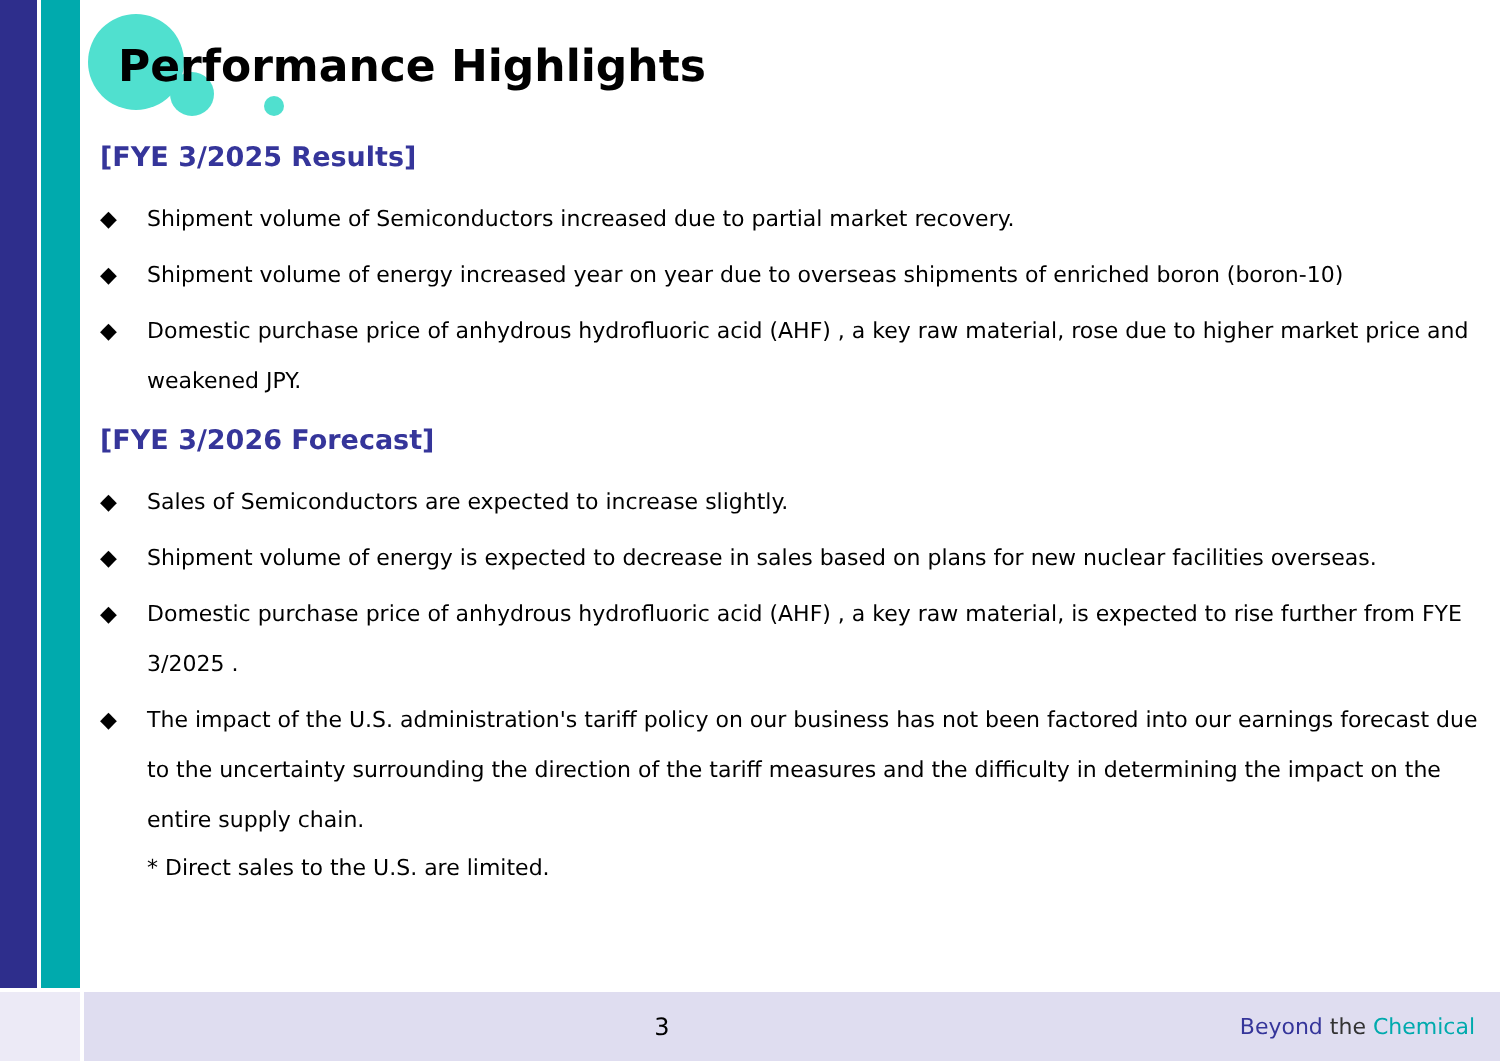Performance Highlights
[FYE 3/2025 Results]
◆ Shipment volume of Semiconductors increased due to partial market recovery.
◆ Shipment volume of energy increased year on year due to overseas shipments of enriched boron (boron-10)
◆ Domestic purchase price of anhydrous hydrofluoric acid (AHF) , a key raw material, rose due to higher market price and weakened JPY.
[FYE 3/2026 Forecast]
◆ Sales of Semiconductors are expected to increase slightly.
◆ Shipment volume of energy is expected to decrease in sales based on plans for new nuclear facilities overseas.
◆ Domestic purchase price of anhydrous hydrofluoric acid (AHF) , a key raw material, is expected to rise further from FYE 3/2025 .
◆ The impact of the U.S. administration's tariff policy on our business has not been factored into our earnings forecast due to the uncertainty surrounding the direction of the tariff measures and the difficulty in determining the impact on the entire supply chain.
* Direct sales to the U.S. are limited.
3 Beyond the Chemical